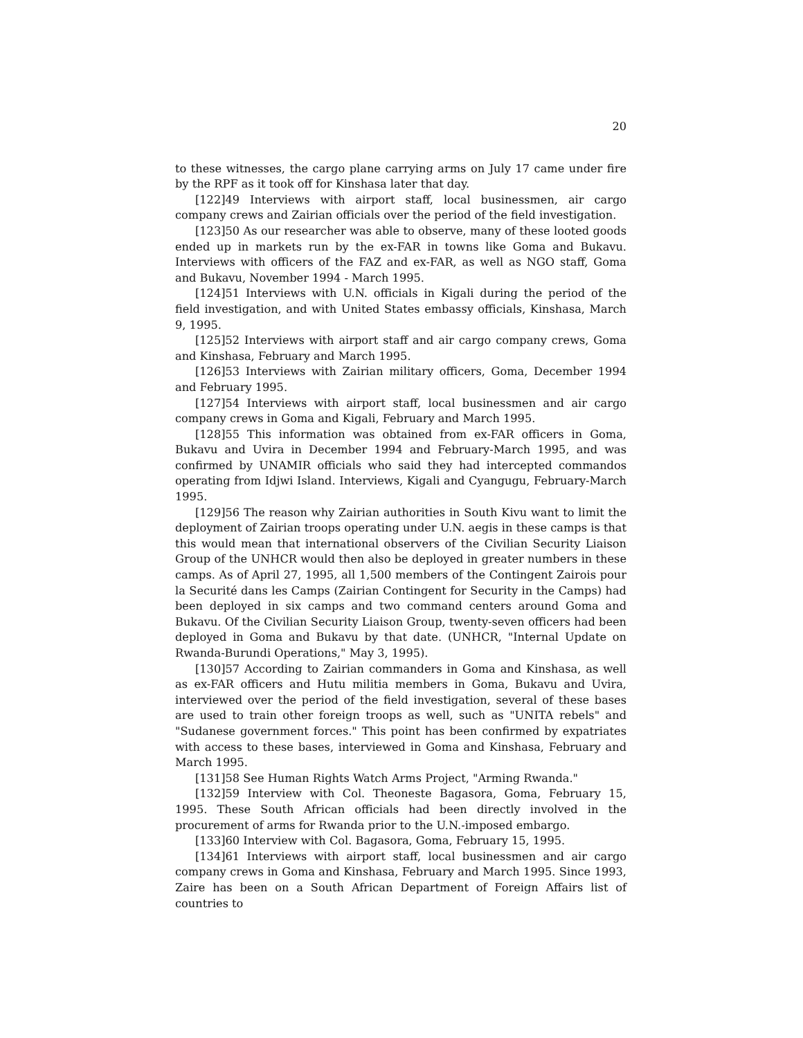20
to these witnesses, the cargo plane carrying arms on July 17 came under fire by the RPF as it took off for Kinshasa later that day.
[122]49 Interviews with airport staff, local businessmen, air cargo company crews and Zairian officials over the period of the field investigation.
[123]50 As our researcher was able to observe, many of these looted goods ended up in markets run by the ex-FAR in towns like Goma and Bukavu. Interviews with officers of the FAZ and ex-FAR, as well as NGO staff, Goma and Bukavu, November 1994 - March 1995.
[124]51 Interviews with U.N. officials in Kigali during the period of the field investigation, and with United States embassy officials, Kinshasa, March 9, 1995.
[125]52 Interviews with airport staff and air cargo company crews, Goma and Kinshasa, February and March 1995.
[126]53 Interviews with Zairian military officers, Goma, December 1994 and February 1995.
[127]54 Interviews with airport staff, local businessmen and air cargo company crews in Goma and Kigali, February and March 1995.
[128]55 This information was obtained from ex-FAR officers in Goma, Bukavu and Uvira in December 1994 and February-March 1995, and was confirmed by UNAMIR officials who said they had intercepted commandos operating from Idjwi Island. Interviews, Kigali and Cyangugu, February-March 1995.
[129]56 The reason why Zairian authorities in South Kivu want to limit the deployment of Zairian troops operating under U.N. aegis in these camps is that this would mean that international observers of the Civilian Security Liaison Group of the UNHCR would then also be deployed in greater numbers in these camps. As of April 27, 1995, all 1,500 members of the Contingent Zairois pour la Securité dans les Camps (Zairian Contingent for Security in the Camps) had been deployed in six camps and two command centers around Goma and Bukavu. Of the Civilian Security Liaison Group, twenty-seven officers had been deployed in Goma and Bukavu by that date. (UNHCR, "Internal Update on Rwanda-Burundi Operations," May 3, 1995).
[130]57 According to Zairian commanders in Goma and Kinshasa, as well as ex-FAR officers and Hutu militia members in Goma, Bukavu and Uvira, interviewed over the period of the field investigation, several of these bases are used to train other foreign troops as well, such as "UNITA rebels" and "Sudanese government forces." This point has been confirmed by expatriates with access to these bases, interviewed in Goma and Kinshasa, February and March 1995.
[131]58 See Human Rights Watch Arms Project, "Arming Rwanda."
[132]59 Interview with Col. Theoneste Bagasora, Goma, February 15, 1995. These South African officials had been directly involved in the procurement of arms for Rwanda prior to the U.N.-imposed embargo.
[133]60 Interview with Col. Bagasora, Goma, February 15, 1995.
[134]61 Interviews with airport staff, local businessmen and air cargo company crews in Goma and Kinshasa, February and March 1995. Since 1993, Zaire has been on a South African Department of Foreign Affairs list of countries to